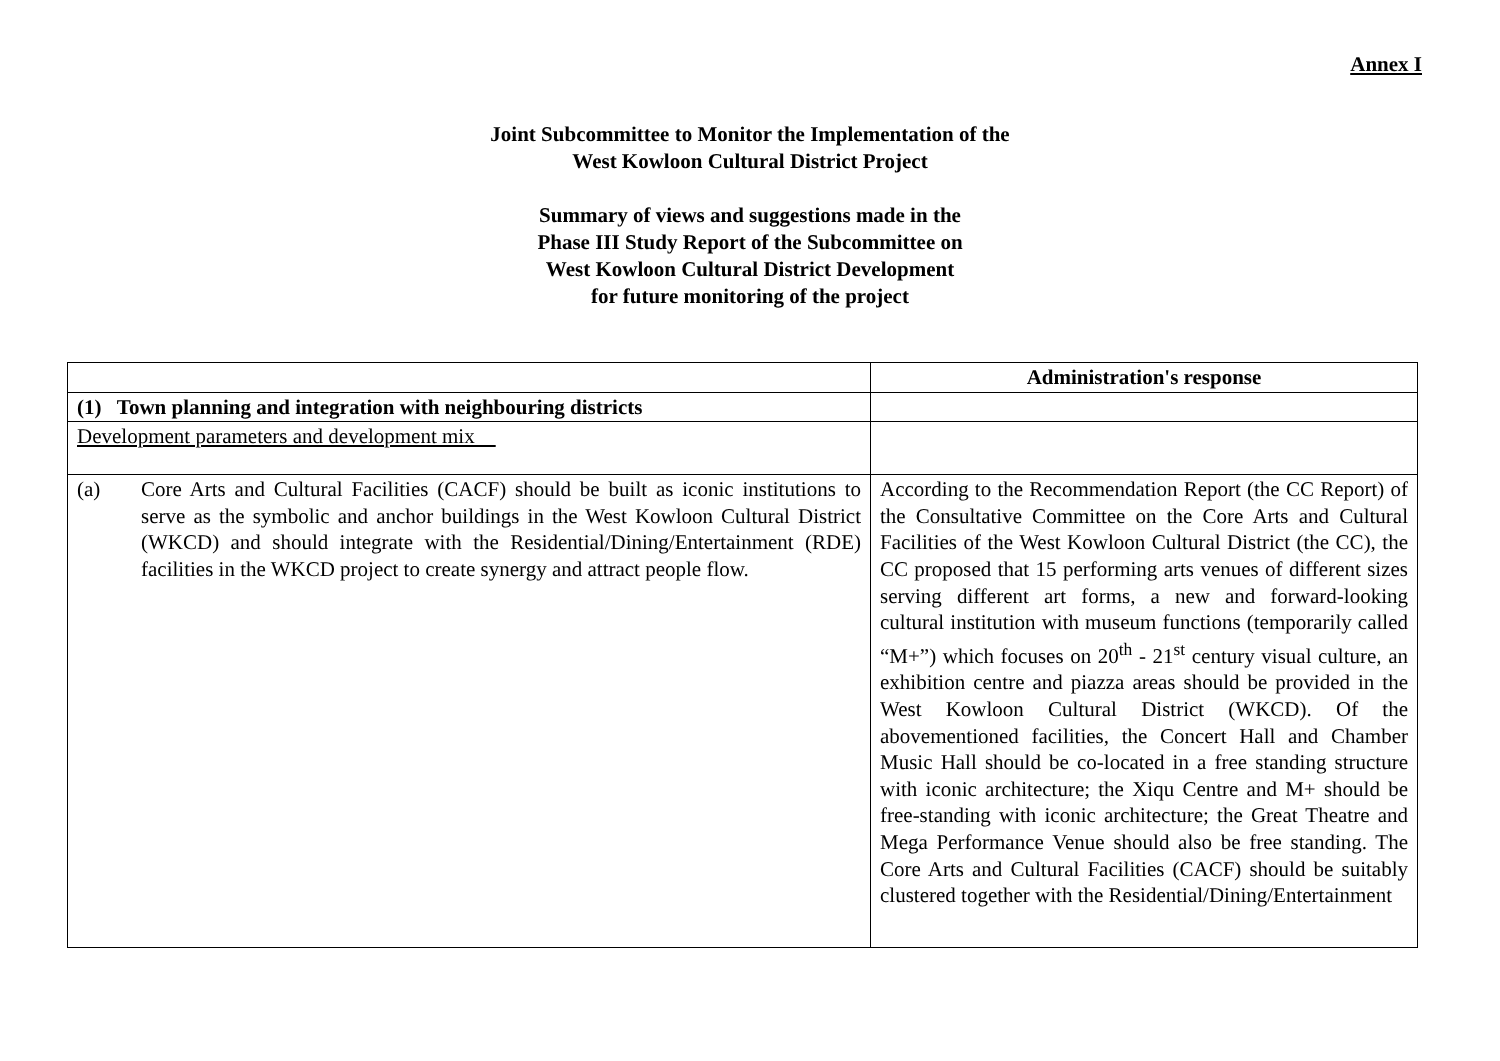Annex I
Joint Subcommittee to Monitor the Implementation of the
West Kowloon Cultural District Project
Summary of views and suggestions made in the
Phase III Study Report of the Subcommittee on
West Kowloon Cultural District Development
for future monitoring of the project
| | Administration's response |
| --- | --- |
| (1) Town planning and integration with neighbouring districts | |
| Development parameters and development mix | |
| (a) Core Arts and Cultural Facilities (CACF) should be built as iconic institutions to serve as the symbolic and anchor buildings in the West Kowloon Cultural District (WKCD) and should integrate with the Residential/Dining/Entertainment (RDE) facilities in the WKCD project to create synergy and attract people flow. | According to the Recommendation Report (the CC Report) of the Consultative Committee on the Core Arts and Cultural Facilities of the West Kowloon Cultural District (the CC), the CC proposed that 15 performing arts venues of different sizes serving different art forms, a new and forward-looking cultural institution with museum functions (temporarily called “M+”) which focuses on 20<sup>th</sup> - 21<sup>st</sup> century visual culture, an exhibition centre and piazza areas should be provided in the West Kowloon Cultural District (WKCD). Of the abovementioned facilities, the Concert Hall and Chamber Music Hall should be co-located in a free standing structure with iconic architecture; the Xiqu Centre and M+ should be free-standing with iconic architecture; the Great Theatre and Mega Performance Venue should also be free standing. The Core Arts and Cultural Facilities (CACF) should be suitably clustered together with the Residential/Dining/Entertainment |